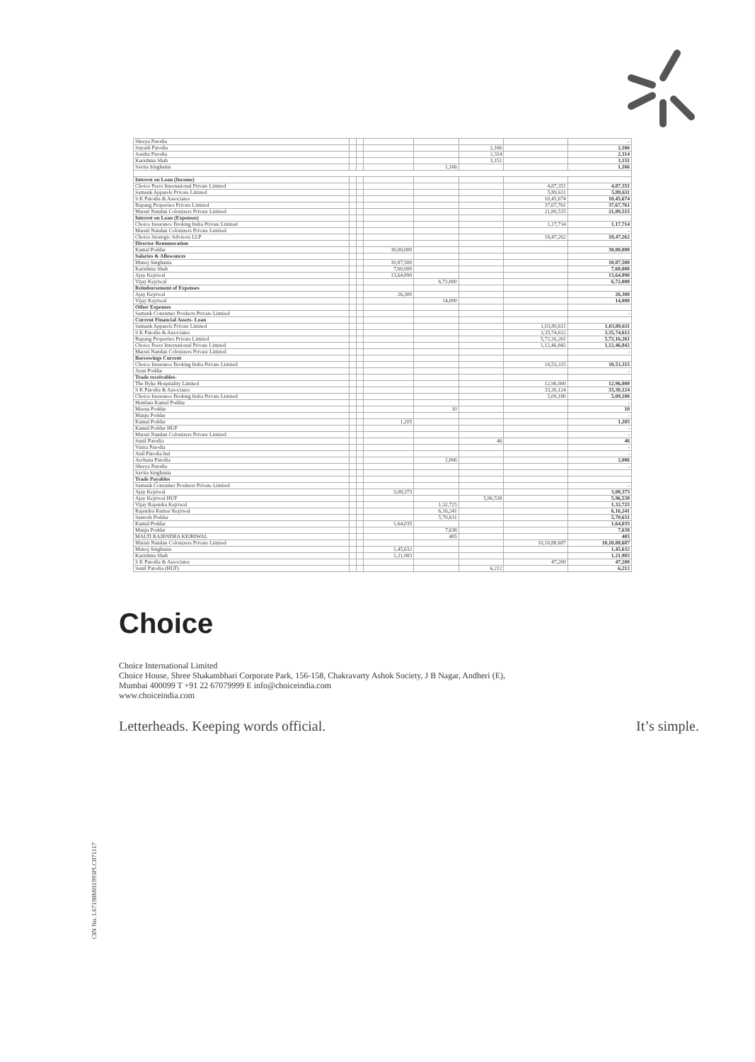| Shreya Patodia | | | | | | | - |
| Suyash Patodia | | | | | 2,166 | | 2,166 |
| Aastha Patodia | | | | | 2,314 | | 2,314 |
| Karishma Shah | | | | | 3,151 | | 3,151 |
| Savita Singhania | | | | 1,166 | | | 1,166 |
| Interest on Loan (Income) | | | | | | | |
| Choice Peers International Private Limited | | | | | | 4,87,351 | 4,87,351 |
| Samank Apparels Private Limited | | | | | | 5,89,611 | 5,89,611 |
| S K Patodia & Associates | | | | | | 10,45,674 | 10,45,674 |
| Rupang Properties Private Limited | | | | | | 37,67,761 | 37,67,761 |
| Maruti Nandan Colonizers Private Limited | | | | | | 21,89,515 | 21,89,515 |
| Interest on Loan (Expenses) | | | | | | | |
| Choice Insurance Broking India Private Limited | | | | | | 1,17,714 | 1,17,714 |
| Maruti Nandan Colonizers Private Limited | | | | | | | - |
| Choice Strategic Advisors LLP | | | | | | 18,47,262 | 18,47,262 |
| Director Remuneration | | | | | | | |
| Kamal Poddar | | | 30,00,000 | | | | 30,00,000 |
| Salaries & Allowances | | | | | | | |
| Manoj Singhania | | | 10,87,500 | | | | 10,87,500 |
| Karishma Shah | | | 7,60,000 | | | | 7,60,000 |
| Ajay Kejriwal | | | 13,64,890 | | | | 13,64,890 |
| Vijay Kejriwal | | | | 6,72,000 | | | 6,72,000 |
| Reimbursement of Expenses | | | | | | | |
| Ajay Kejriwal | | | 26,300 | | | | 26,300 |
| Vijay Kejriwal | | | | 14,000 | | | 14,000 |
| Other Expenses | | | | | | | |
| Samank Consumer Products Private Limited | | | | | | | - |
| Current Financial Assets- Loan | | | | | | | |
| Samank Apparels Private Limited | | | | | | 1,03,89,611 | 1,03,89,611 |
| S K Patodia & Associates | | | | | | 3,35,74,612 | 3,35,74,612 |
| Rupang Properties Private Limited | | | | | | 5,72,16,261 | 5,72,16,261 |
| Choice Peers International Private Limited | | | | | | 1,12,46,842 | 1,12,46,842 |
| Maruti Nandan Colonizers Private Limited | | | | | | | - |
| Borrowings Current | | | | | | | |
| Choice Insurance Broking India Private Limited | | | | | | 18,53,315 | 18,53,315 |
| Arun Poddar | | | | | | | - |
| Trade receivables- | | | | | | | |
| The Byke Hospitality Limited | | | | | | 12,96,000 | 12,96,000 |
| S K Patodia & Associates | | | | | | 33,30,124 | 33,30,124 |
| Choice Insurance Broking India Private Limited | | | | | | 5,09,180 | 5,09,180 |
| Hemlata Kamal Poddar | | | | | | | - |
| Meena Poddar | | | | 10 | | | 10 |
| Manju Poddar | | | | | | | - |
| Kamal Poddar | | | 1,205 | | | | 1,205 |
| Kamal Poddar HUF | | | | | | | - |
| Maruti Nandan Colonizers Private Limited | | | | | | | - |
| Sunil Patodia | | | | | 46 | | 46 |
| Vinita Patodia | | | | | | | - |
| Anil Patodia huf | | | | | | | - |
| Archana Patodia | | | | 2,006 | | | 2,006 |
| Shreya Patodia | | | | | | | - |
| Savita Singhania | | | | | | | |
| Trade Payables | | | | | | | |
| Samank Consumer Products Private Limited | | | | | | | - |
| Ajay Kejriwal | | | 3,08,373 | | | | 3,08,373 |
| Ajay Kejriwal HUF | | | | | 5,96,538 | | 5,96,538 |
| Vijay Rajendra Kejriwal | | | | 1,32,725 | | | 1,32,725 |
| Rajendra Kumar Kejriwal | | | | 6,16,241 | | | 6,16,241 |
| Santosh Poddar | | | | 5,70,631 | | | 5,70,631 |
| Kamal Poddar | | | 1,64,035 | | | | 1,64,035 |
| Manju Poddar | | | | 7,638 | | | 7,638 |
| MALTI RAJENDRA KEJRIWAL | | | | 405 | | | 405 |
| Maruti Nandan Colonizers Private Limited | | | | | | 10,10,88,687 | 10,10,88,687 |
| Manoj Singhania | | | 1,45,632 | | | | 1,45,632 |
| Karishma Shah | | | 1,21,983 | | | | 1,21,983 |
| S K Patodia & Associates | | | | | | 47,200 | 47,200 |
| Sunil Patodia (HUF) | | | | | 6,212 | | 6,212 |
CIN No. L67190MH1993PLC071117
Choice
Choice International Limited
Choice House, Shree Shakambhari Corporate Park, 156-158, Chakravarty Ashok Society, J B Nagar, Andheri (E),
Mumbai 400099 T +91 22 67079999 E info@choiceindia.com
www.choiceindia.com
Letterheads. Keeping words official. It’s simple.